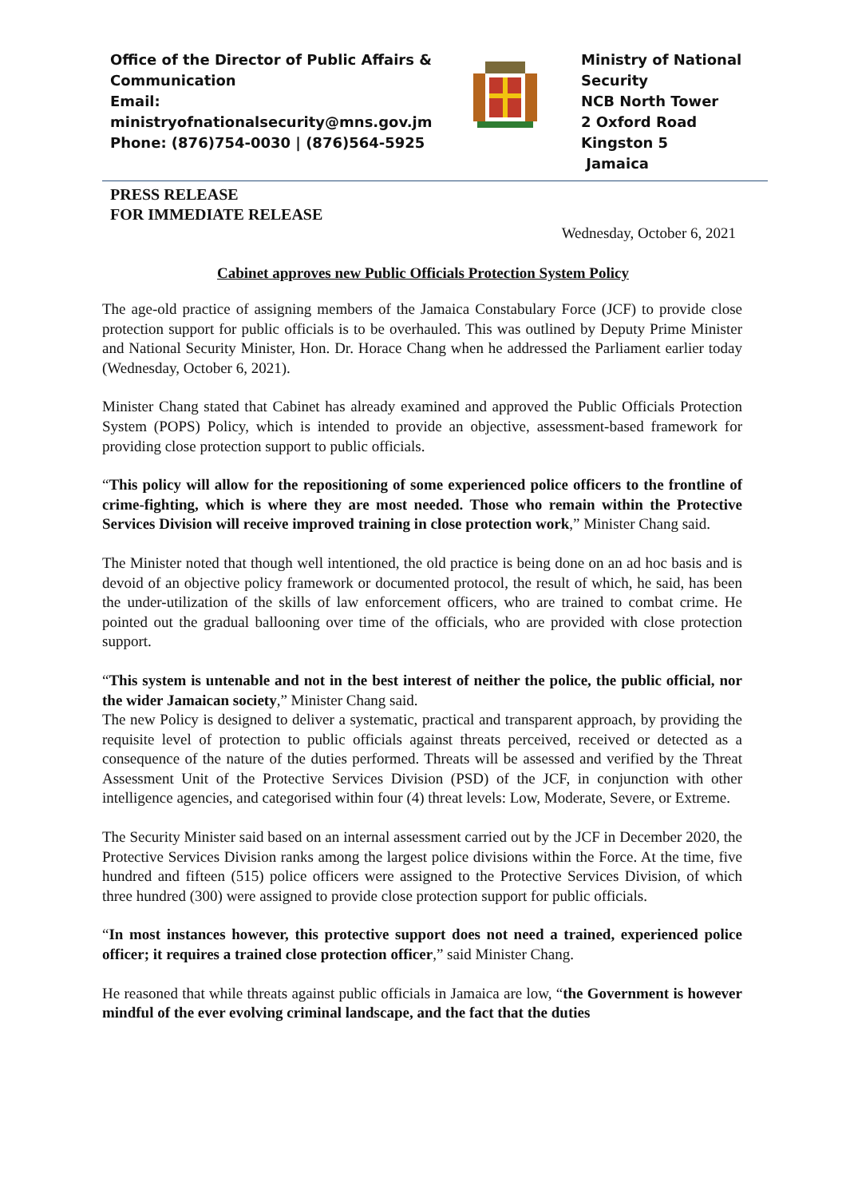Office of the Director of Public Affairs & Communication
Email:
ministryofnationalsecurity@mns.gov.jm
Phone: (876)754-0030 | (876)564-5925
Ministry of National
Security
NCB North Tower
2 Oxford Road
Kingston 5
Jamaica
PRESS RELEASE
FOR IMMEDIATE RELEASE
Wednesday, October 6, 2021
Cabinet approves new Public Officials Protection System Policy
The age-old practice of assigning members of the Jamaica Constabulary Force (JCF) to provide close protection support for public officials is to be overhauled. This was outlined by Deputy Prime Minister and National Security Minister, Hon. Dr. Horace Chang when he addressed the Parliament earlier today (Wednesday, October 6, 2021).
Minister Chang stated that Cabinet has already examined and approved the Public Officials Protection System (POPS) Policy, which is intended to provide an objective, assessment-based framework for providing close protection support to public officials.
“This policy will allow for the repositioning of some experienced police officers to the frontline of crime-fighting, which is where they are most needed. Those who remain within the Protective Services Division will receive improved training in close protection work,” Minister Chang said.
The Minister noted that though well intentioned, the old practice is being done on an ad hoc basis and is devoid of an objective policy framework or documented protocol, the result of which, he said, has been the under-utilization of the skills of law enforcement officers, who are trained to combat crime. He pointed out the gradual ballooning over time of the officials, who are provided with close protection support.
“This system is untenable and not in the best interest of neither the police, the public official, nor the wider Jamaican society,” Minister Chang said.
The new Policy is designed to deliver a systematic, practical and transparent approach, by providing the requisite level of protection to public officials against threats perceived, received or detected as a consequence of the nature of the duties performed. Threats will be assessed and verified by the Threat Assessment Unit of the Protective Services Division (PSD) of the JCF, in conjunction with other intelligence agencies, and categorised within four (4) threat levels: Low, Moderate, Severe, or Extreme.
The Security Minister said based on an internal assessment carried out by the JCF in December 2020, the Protective Services Division ranks among the largest police divisions within the Force. At the time, five hundred and fifteen (515) police officers were assigned to the Protective Services Division, of which three hundred (300) were assigned to provide close protection support for public officials.
“In most instances however, this protective support does not need a trained, experienced police officer; it requires a trained close protection officer,” said Minister Chang.
He reasoned that while threats against public officials in Jamaica are low, “the Government is however mindful of the ever evolving criminal landscape, and the fact that the duties